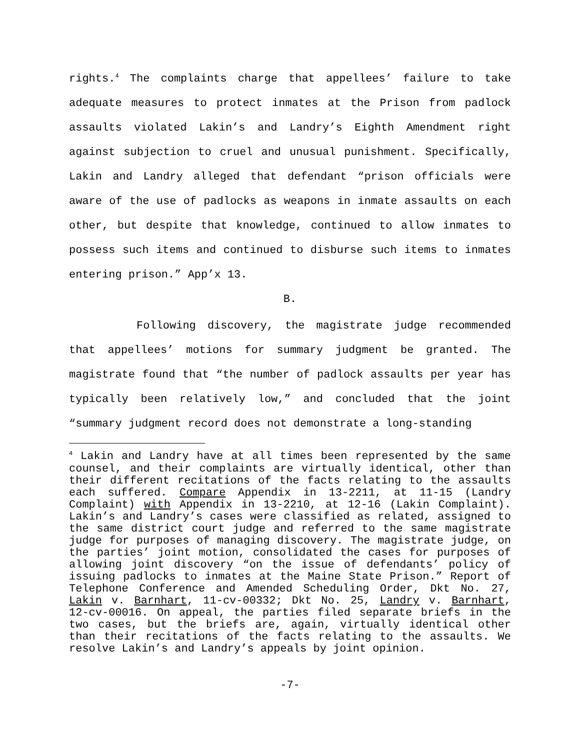rights.<sup>4</sup> The complaints charge that appellees’ failure to take adequate measures to protect inmates at the Prison from padlock assaults violated Lakin’s and Landry’s Eighth Amendment right against subjection to cruel and unusual punishment. Specifically, Lakin and Landry alleged that defendant “prison officials were aware of the use of padlocks as weapons in inmate assaults on each other, but despite that knowledge, continued to allow inmates to possess such items and continued to disburse such items to inmates entering prison.” App’x 13.
B.
Following discovery, the magistrate judge recommended that appellees’ motions for summary judgment be granted. The magistrate found that “the number of padlock assaults per year has typically been relatively low,” and concluded that the joint “summary judgment record does not demonstrate a long-standing
<sup>4</sup> Lakin and Landry have at all times been represented by the same counsel, and their complaints are virtually identical, other than their different recitations of the facts relating to the assaults each suffered. Compare Appendix in 13-2211, at 11-15 (Landry Complaint) with Appendix in 13-2210, at 12-16 (Lakin Complaint). Lakin’s and Landry’s cases were classified as related, assigned to the same district court judge and referred to the same magistrate judge for purposes of managing discovery. The magistrate judge, on the parties’ joint motion, consolidated the cases for purposes of allowing joint discovery “on the issue of defendants’ policy of issuing padlocks to inmates at the Maine State Prison.” Report of Telephone Conference and Amended Scheduling Order, Dkt No. 27, Lakin v. Barnhart, 11-cv-00332; Dkt No. 25, Landry v. Barnhart, 12-cv-00016. On appeal, the parties filed separate briefs in the two cases, but the briefs are, again, virtually identical other than their recitations of the facts relating to the assaults. We resolve Lakin’s and Landry’s appeals by joint opinion.
-7-